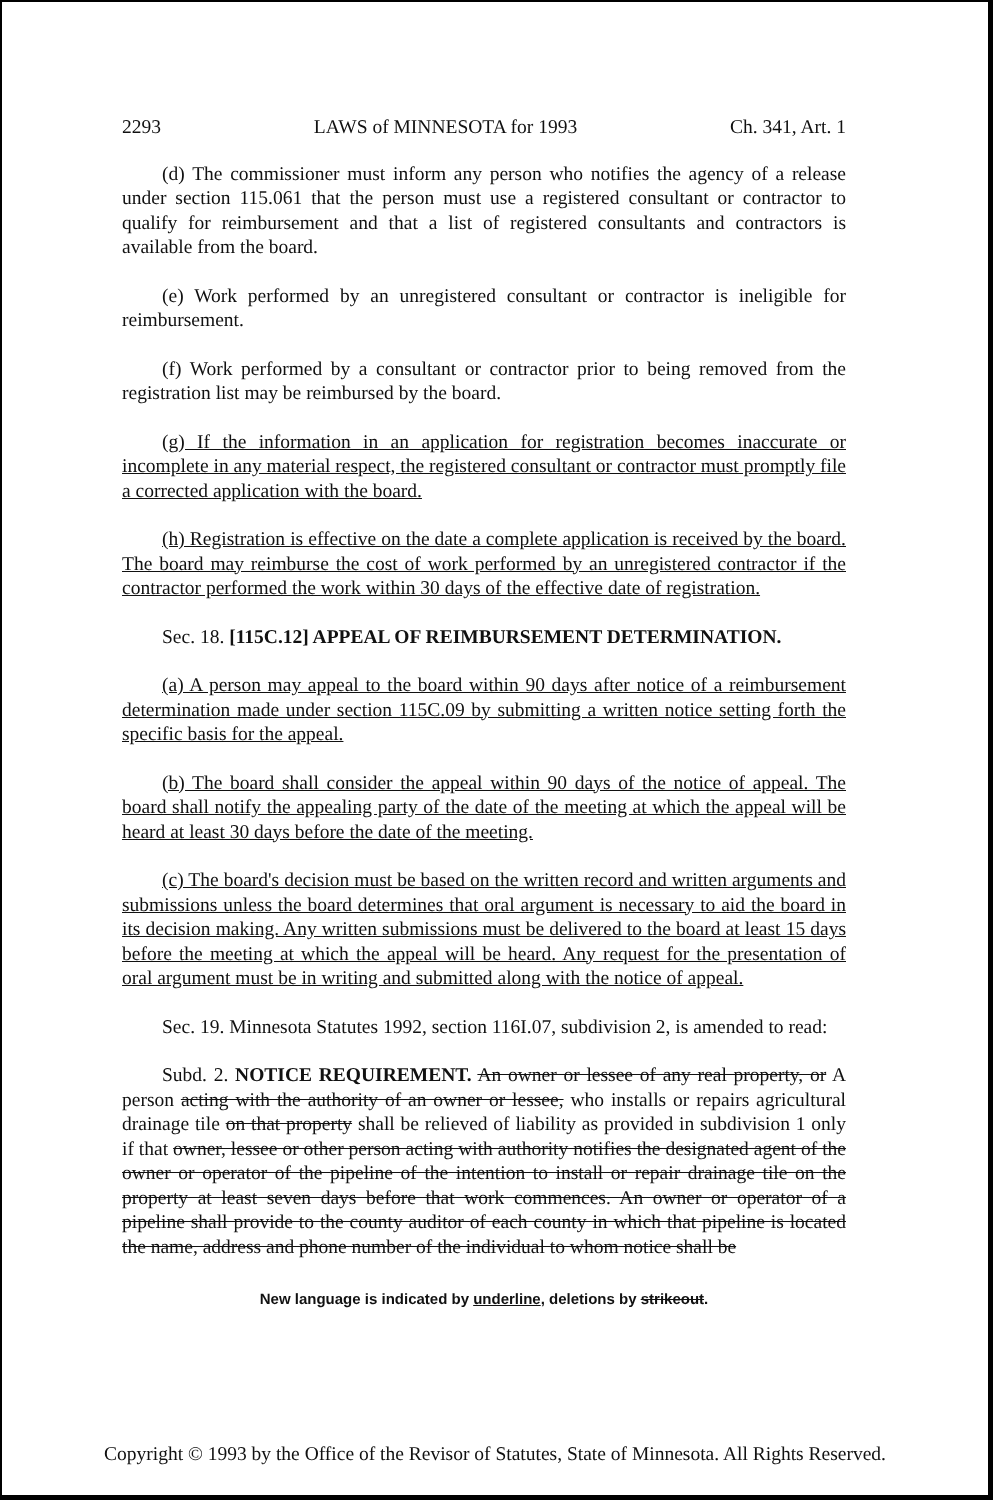2293 LAWS of MINNESOTA for 1993 Ch. 341, Art. 1
(d) The commissioner must inform any person who notifies the agency of a release under section 115.061 that the person must use a registered consultant or contractor to qualify for reimbursement and that a list of registered consultants and contractors is available from the board.
(e) Work performed by an unregistered consultant or contractor is ineligible for reimbursement.
(f) Work performed by a consultant or contractor prior to being removed from the registration list may be reimbursed by the board.
(g) If the information in an application for registration becomes inaccurate or incomplete in any material respect, the registered consultant or contractor must promptly file a corrected application with the board.
(h) Registration is effective on the date a complete application is received by the board. The board may reimburse the cost of work performed by an unregistered contractor if the contractor performed the work within 30 days of the effective date of registration.
Sec. 18. [115C.12] APPEAL OF REIMBURSEMENT DETERMINATION.
(a) A person may appeal to the board within 90 days after notice of a reimbursement determination made under section 115C.09 by submitting a written notice setting forth the specific basis for the appeal.
(b) The board shall consider the appeal within 90 days of the notice of appeal. The board shall notify the appealing party of the date of the meeting at which the appeal will be heard at least 30 days before the date of the meeting.
(c) The board's decision must be based on the written record and written arguments and submissions unless the board determines that oral argument is necessary to aid the board in its decision making. Any written submissions must be delivered to the board at least 15 days before the meeting at which the appeal will be heard. Any request for the presentation of oral argument must be in writing and submitted along with the notice of appeal.
Sec. 19. Minnesota Statutes 1992, section 116I.07, subdivision 2, is amended to read:
Subd. 2. NOTICE REQUIREMENT. An owner or lessee of any real property, or A person acting with the authority of an owner or lessee, who installs or repairs agricultural drainage tile on that property shall be relieved of liability as provided in subdivision 1 only if that owner, lessee or other person acting with authority notifies the designated agent of the owner or operator of the pipeline of the intention to install or repair drainage tile on the property at least seven days before that work commences. An owner or operator of a pipeline shall provide to the county auditor of each county in which that pipeline is located the name, address and phone number of the individual to whom notice shall be
New language is indicated by underline, deletions by strikeout.
Copyright © 1993 by the Office of the Revisor of Statutes, State of Minnesota. All Rights Reserved.